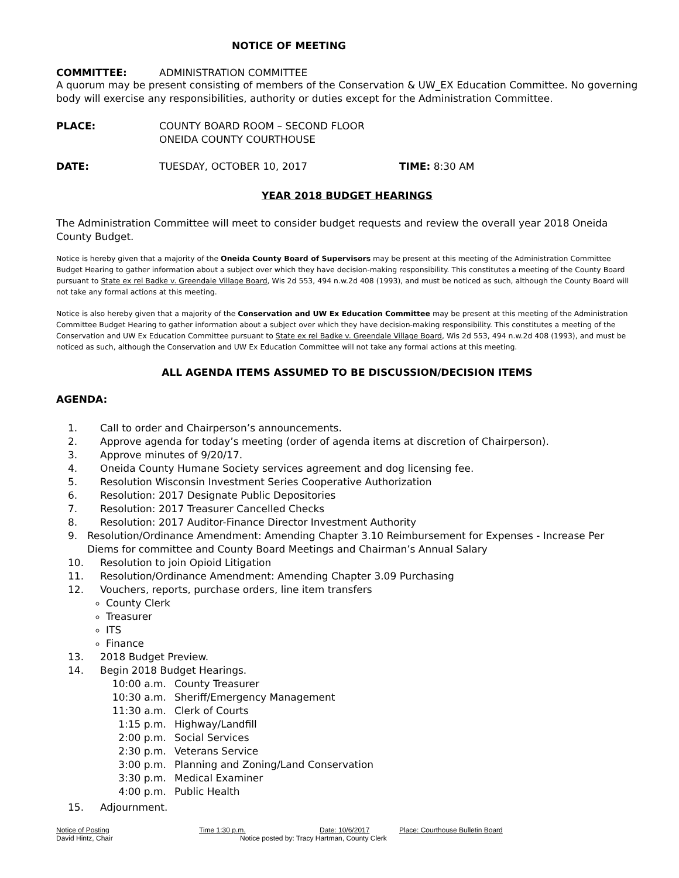NOTICE OF MEETING
COMMITTEE: ADMINISTRATION COMMITTEE
A quorum may be present consisting of members of the Conservation & UW_EX Education Committee. No governing body will exercise any responsibilities, authority or duties except for the Administration Committee.
PLACE: COUNTY BOARD ROOM – SECOND FLOOR
ONEIDA COUNTY COURTHOUSE
DATE: TUESDAY, OCTOBER 10, 2017 TIME: 8:30 AM
YEAR 2018 BUDGET HEARINGS
The Administration Committee will meet to consider budget requests and review the overall year 2018 Oneida County Budget.
Notice is hereby given that a majority of the Oneida County Board of Supervisors may be present at this meeting of the Administration Committee Budget Hearing to gather information about a subject over which they have decision-making responsibility. This constitutes a meeting of the County Board pursuant to State ex rel Badke v. Greendale Village Board, Wis 2d 553, 494 n.w.2d 408 (1993), and must be noticed as such, although the County Board will not take any formal actions at this meeting.
Notice is also hereby given that a majority of the Conservation and UW Ex Education Committee may be present at this meeting of the Administration Committee Budget Hearing to gather information about a subject over which they have decision-making responsibility. This constitutes a meeting of the Conservation and UW Ex Education Committee pursuant to State ex rel Badke v. Greendale Village Board, Wis 2d 553, 494 n.w.2d 408 (1993), and must be noticed as such, although the Conservation and UW Ex Education Committee will not take any formal actions at this meeting.
ALL AGENDA ITEMS ASSUMED TO BE DISCUSSION/DECISION ITEMS
AGENDA:
1. Call to order and Chairperson’s announcements.
2. Approve agenda for today’s meeting (order of agenda items at discretion of Chairperson).
3. Approve minutes of 9/20/17.
4. Oneida County Humane Society services agreement and dog licensing fee.
5. Resolution Wisconsin Investment Series Cooperative Authorization
6. Resolution: 2017 Designate Public Depositories
7. Resolution: 2017 Treasurer Cancelled Checks
8. Resolution: 2017 Auditor-Finance Director Investment Authority
9. Resolution/Ordinance Amendment: Amending Chapter 3.10 Reimbursement for Expenses - Increase Per Diems for committee and County Board Meetings and Chairman’s Annual Salary
10. Resolution to join Opioid Litigation
11. Resolution/Ordinance Amendment: Amending Chapter 3.09 Purchasing
12. Vouchers, reports, purchase orders, line item transfers
County Clerk
Treasurer
ITS
Finance
13. 2018 Budget Preview.
14. Begin 2018 Budget Hearings.
10:00 a.m. County Treasurer
10:30 a.m. Sheriff/Emergency Management
11:30 a.m. Clerk of Courts
1:15 p.m. Highway/Landfill
2:00 p.m. Social Services
2:30 p.m. Veterans Service
3:00 p.m. Planning and Zoning/Land Conservation
3:30 p.m. Medical Examiner
4:00 p.m. Public Health
15. Adjournment.
Notice of Posting Time 1:30 p.m. Date: 10/6/2017 Place: Courthouse Bulletin Board
David Hintz, Chair Notice posted by: Tracy Hartman, County Clerk